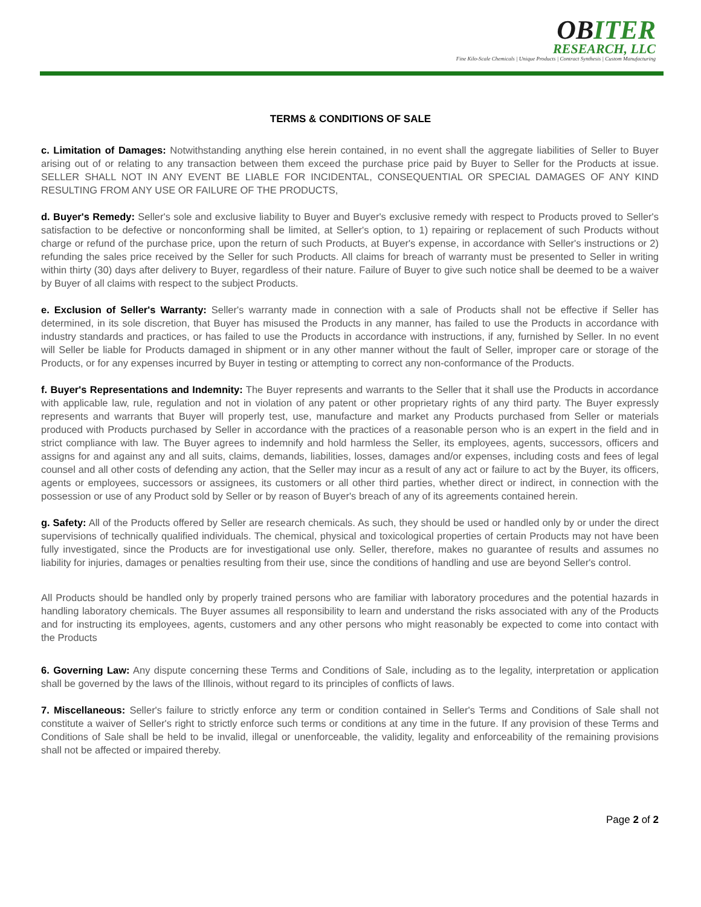OBITER
RESEARCH, LLC
Fine Kilo-Scale Chemicals | Unique Products | Contract Synthesis | Custom Manufacturing
TERMS & CONDITIONS OF SALE
c. Limitation of Damages: Notwithstanding anything else herein contained, in no event shall the aggregate liabilities of Seller to Buyer arising out of or relating to any transaction between them exceed the purchase price paid by Buyer to Seller for the Products at issue. SELLER SHALL NOT IN ANY EVENT BE LIABLE FOR INCIDENTAL, CONSEQUENTIAL OR SPECIAL DAMAGES OF ANY KIND RESULTING FROM ANY USE OR FAILURE OF THE PRODUCTS,
d. Buyer's Remedy: Seller's sole and exclusive liability to Buyer and Buyer's exclusive remedy with respect to Products proved to Seller's satisfaction to be defective or nonconforming shall be limited, at Seller's option, to 1) repairing or replacement of such Products without charge or refund of the purchase price, upon the return of such Products, at Buyer's expense, in accordance with Seller's instructions or 2) refunding the sales price received by the Seller for such Products. All claims for breach of warranty must be presented to Seller in writing within thirty (30) days after delivery to Buyer, regardless of their nature. Failure of Buyer to give such notice shall be deemed to be a waiver by Buyer of all claims with respect to the subject Products.
e. Exclusion of Seller's Warranty: Seller's warranty made in connection with a sale of Products shall not be effective if Seller has determined, in its sole discretion, that Buyer has misused the Products in any manner, has failed to use the Products in accordance with industry standards and practices, or has failed to use the Products in accordance with instructions, if any, furnished by Seller. In no event will Seller be liable for Products damaged in shipment or in any other manner without the fault of Seller, improper care or storage of the Products, or for any expenses incurred by Buyer in testing or attempting to correct any non-conformance of the Products.
f. Buyer's Representations and Indemnity: The Buyer represents and warrants to the Seller that it shall use the Products in accordance with applicable law, rule, regulation and not in violation of any patent or other proprietary rights of any third party. The Buyer expressly represents and warrants that Buyer will properly test, use, manufacture and market any Products purchased from Seller or materials produced with Products purchased by Seller in accordance with the practices of a reasonable person who is an expert in the field and in strict compliance with law. The Buyer agrees to indemnify and hold harmless the Seller, its employees, agents, successors, officers and assigns for and against any and all suits, claims, demands, liabilities, losses, damages and/or expenses, including costs and fees of legal counsel and all other costs of defending any action, that the Seller may incur as a result of any act or failure to act by the Buyer, its officers, agents or employees, successors or assignees, its customers or all other third parties, whether direct or indirect, in connection with the possession or use of any Product sold by Seller or by reason of Buyer's breach of any of its agreements contained herein.
g. Safety: All of the Products offered by Seller are research chemicals. As such, they should be used or handled only by or under the direct supervisions of technically qualified individuals. The chemical, physical and toxicological properties of certain Products may not have been fully investigated, since the Products are for investigational use only. Seller, therefore, makes no guarantee of results and assumes no liability for injuries, damages or penalties resulting from their use, since the conditions of handling and use are beyond Seller's control.
All Products should be handled only by properly trained persons who are familiar with laboratory procedures and the potential hazards in handling laboratory chemicals. The Buyer assumes all responsibility to learn and understand the risks associated with any of the Products and for instructing its employees, agents, customers and any other persons who might reasonably be expected to come into contact with the Products
6. Governing Law: Any dispute concerning these Terms and Conditions of Sale, including as to the legality, interpretation or application shall be governed by the laws of the Illinois, without regard to its principles of conflicts of laws.
7. Miscellaneous: Seller's failure to strictly enforce any term or condition contained in Seller's Terms and Conditions of Sale shall not constitute a waiver of Seller's right to strictly enforce such terms or conditions at any time in the future. If any provision of these Terms and Conditions of Sale shall be held to be invalid, illegal or unenforceable, the validity, legality and enforceability of the remaining provisions shall not be affected or impaired thereby.
Page 2 of 2